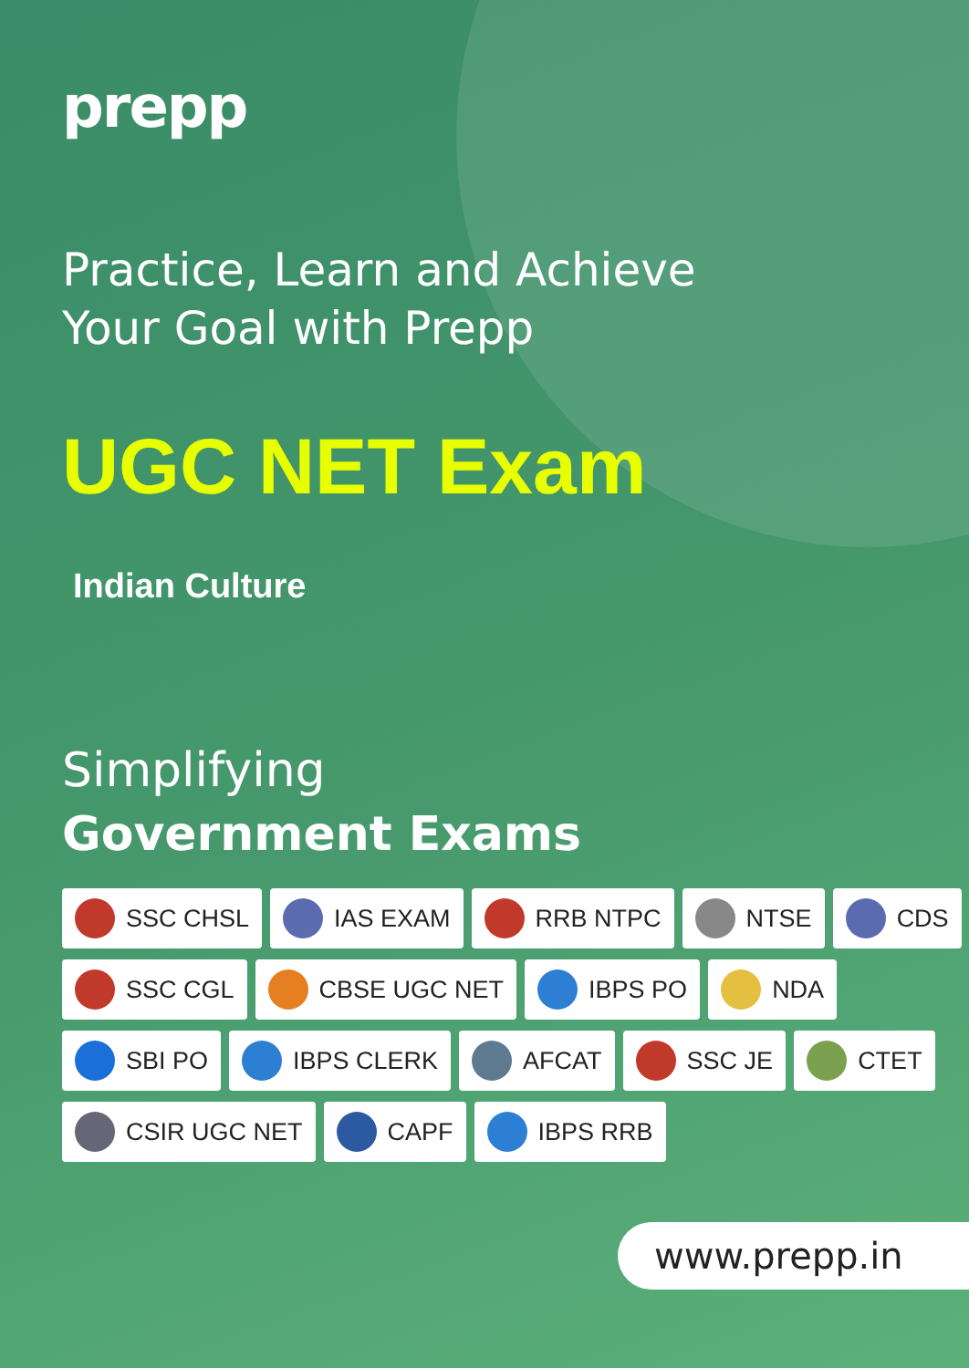prepp
Practice, Learn and Achieve
Your Goal with Prepp
UGC NET Exam
Indian Culture
Simplifying
Government Exams
SSC CHSL IAS EXAM RRB NTPC NTSE CDS
SSC CGL CBSE UGC NET IBPS PO NDA
SBI PO IBPS CLERK AFCAT SSC JE CTET
CSIR UGC NET CAPF IBPS RRB
www.prepp.in